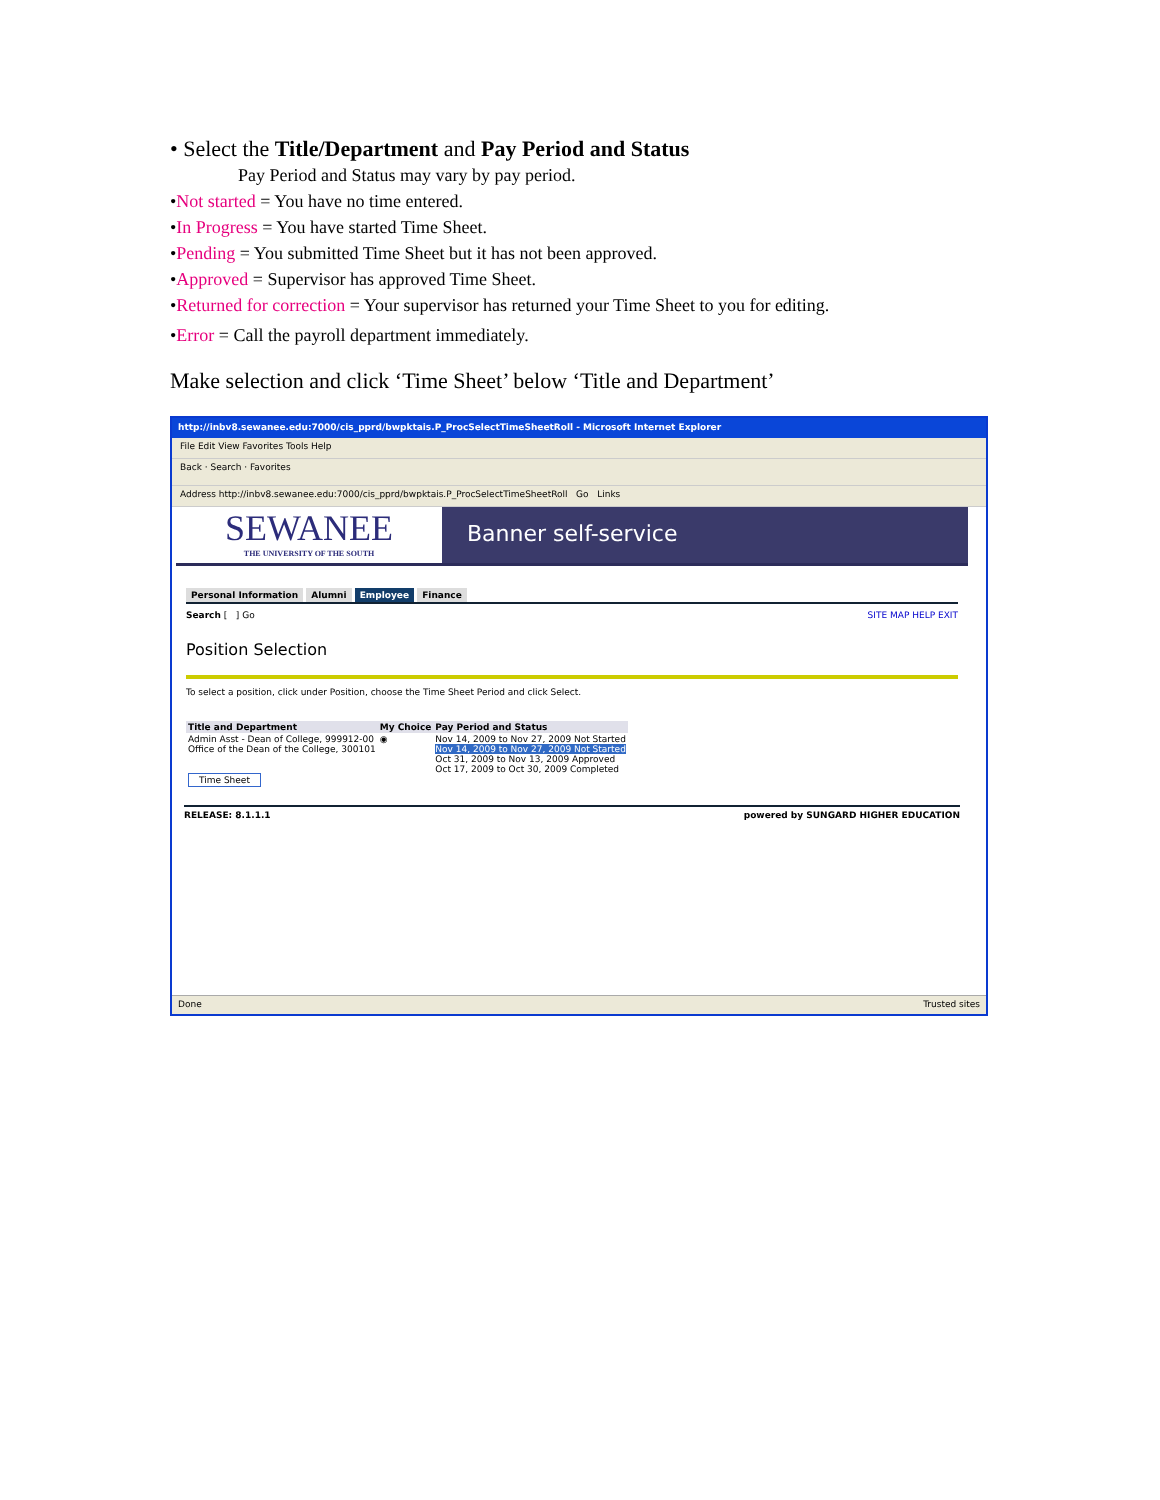• Select the Title/Department and Pay Period and Status
Pay Period and Status may vary by pay period.
•Not started = You have no time entered.
•In Progress = You have started Time Sheet.
•Pending = You submitted Time Sheet but it has not been approved.
•Approved = Supervisor has approved Time Sheet.
•Returned for correction = Your supervisor has returned your Time Sheet to you for editing.
•Error = Call the payroll department immediately.
Make selection and click ‘Time Sheet’ below ‘Title and Department’
http://inbv8.sewanee.edu:7000/cis_pprd/bwpktais.P_ProcSelectTimeSheetRoll - Microsoft Internet Explorer
File Edit View Favorites Tools Help
Back · Search · Favorites
Address http://inbv8.sewanee.edu:7000/cis_pprd/bwpktais.P_ProcSelectTimeSheetRoll Go Links
SEWANEE
THE UNIVERSITY OF THE SOUTH
Banner self-service
Personal Information Alumni Employee Finance
Search [ ] Go SITE MAP HELP EXIT
Position Selection
To select a position, click under Position, choose the Time Sheet Period and click Select.
| Title and Department | My Choice | Pay Period and Status |
| --- | --- | --- |
| Admin Asst - Dean of College, 999912-00 Office of the Dean of the College, 300101 | ◉ | Nov 14, 2009 to Nov 27, 2009 Not Started Nov 14, 2009 to Nov 27, 2009 Not Started Oct 31, 2009 to Nov 13, 2009 Approved Oct 17, 2009 to Oct 30, 2009 Completed |
Time Sheet
RELEASE: 8.1.1.1 powered by SUNGARD HIGHER EDUCATION
Done Trusted sites